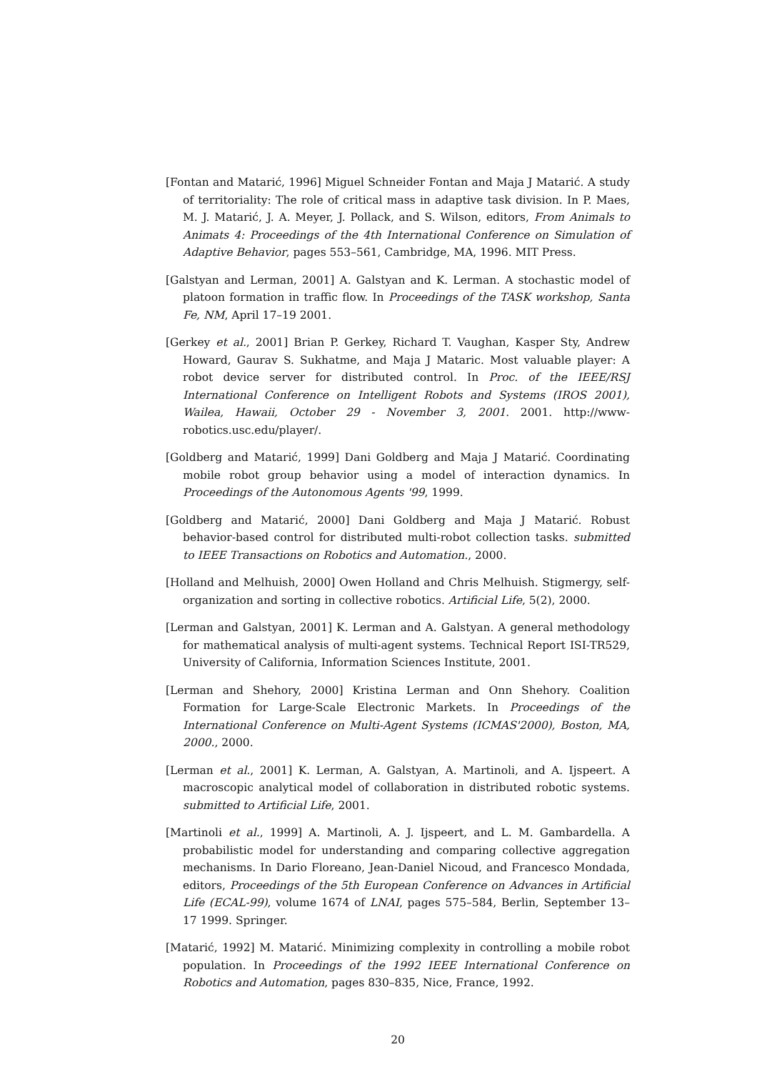[Fontan and Matarić, 1996] Miguel Schneider Fontan and Maja J Matarić. A study of territoriality: The role of critical mass in adaptive task division. In P. Maes, M. J. Matarić, J. A. Meyer, J. Pollack, and S. Wilson, editors, From Animals to Animats 4: Proceedings of the 4th International Conference on Simulation of Adaptive Behavior, pages 553–561, Cambridge, MA, 1996. MIT Press.
[Galstyan and Lerman, 2001] A. Galstyan and K. Lerman. A stochastic model of platoon formation in traffic flow. In Proceedings of the TASK workshop, Santa Fe, NM, April 17–19 2001.
[Gerkey et al., 2001] Brian P. Gerkey, Richard T. Vaughan, Kasper Sty, Andrew Howard, Gaurav S. Sukhatme, and Maja J Mataric. Most valuable player: A robot device server for distributed control. In Proc. of the IEEE/RSJ International Conference on Intelligent Robots and Systems (IROS 2001), Wailea, Hawaii, October 29 - November 3, 2001. 2001. http://www-robotics.usc.edu/player/.
[Goldberg and Matarić, 1999] Dani Goldberg and Maja J Matarić. Coordinating mobile robot group behavior using a model of interaction dynamics. In Proceedings of the Autonomous Agents '99, 1999.
[Goldberg and Matarić, 2000] Dani Goldberg and Maja J Matarić. Robust behavior-based control for distributed multi-robot collection tasks. submitted to IEEE Transactions on Robotics and Automation., 2000.
[Holland and Melhuish, 2000] Owen Holland and Chris Melhuish. Stigmergy, self-organization and sorting in collective robotics. Artificial Life, 5(2), 2000.
[Lerman and Galstyan, 2001] K. Lerman and A. Galstyan. A general methodology for mathematical analysis of multi-agent systems. Technical Report ISI-TR529, University of California, Information Sciences Institute, 2001.
[Lerman and Shehory, 2000] Kristina Lerman and Onn Shehory. Coalition Formation for Large-Scale Electronic Markets. In Proceedings of the International Conference on Multi-Agent Systems (ICMAS'2000), Boston, MA, 2000., 2000.
[Lerman et al., 2001] K. Lerman, A. Galstyan, A. Martinoli, and A. Ijspeert. A macroscopic analytical model of collaboration in distributed robotic systems. submitted to Artificial Life, 2001.
[Martinoli et al., 1999] A. Martinoli, A. J. Ijspeert, and L. M. Gambardella. A probabilistic model for understanding and comparing collective aggregation mechanisms. In Dario Floreano, Jean-Daniel Nicoud, and Francesco Mondada, editors, Proceedings of the 5th European Conference on Advances in Artificial Life (ECAL-99), volume 1674 of LNAI, pages 575–584, Berlin, September 13–17 1999. Springer.
[Matarić, 1992] M. Matarić. Minimizing complexity in controlling a mobile robot population. In Proceedings of the 1992 IEEE International Conference on Robotics and Automation, pages 830–835, Nice, France, 1992.
20